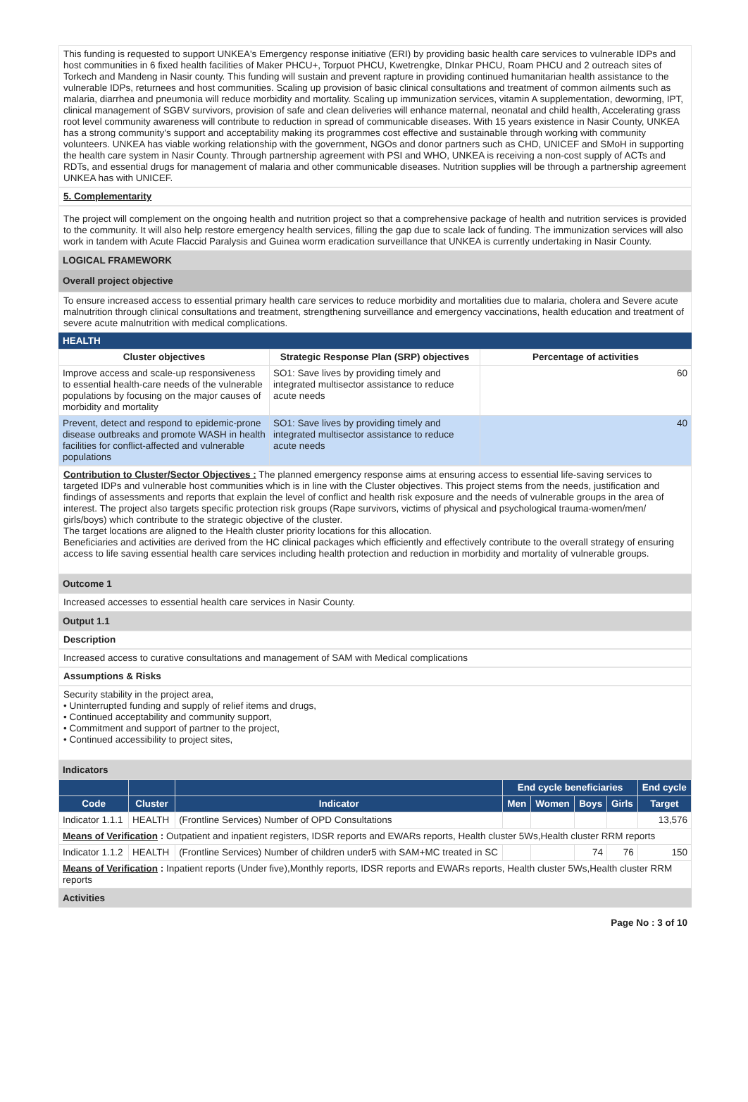This funding is requested to support UNKEA's Emergency response initiative (ERI) by providing basic health care services to vulnerable IDPs and host communities in 6 fixed health facilities of Maker PHCU+, Torpuot PHCU, Kwetrengke, DInkar PHCU, Roam PHCU and 2 outreach sites of Torkech and Mandeng in Nasir county. This funding will sustain and prevent rapture in providing continued humanitarian health assistance to the vulnerable IDPs, returnees and host communities. Scaling up provision of basic clinical consultations and treatment of common ailments such as malaria, diarrhea and pneumonia will reduce morbidity and mortality. Scaling up immunization services, vitamin A supplementation, deworming, IPT, clinical management of SGBV survivors, provision of safe and clean deliveries will enhance maternal, neonatal and child health, Accelerating grass root level community awareness will contribute to reduction in spread of communicable diseases. With 15 years existence in Nasir County, UNKEA has a strong community's support and acceptability making its programmes cost effective and sustainable through working with community volunteers. UNKEA has viable working relationship with the government, NGOs and donor partners such as CHD, UNICEF and SMoH in supporting the health care system in Nasir County. Through partnership agreement with PSI and WHO, UNKEA is receiving a non-cost supply of ACTs and RDTs, and essential drugs for management of malaria and other communicable diseases. Nutrition supplies will be through a partnership agreement UNKEA has with UNICEF.
5. Complementarity
The project will complement on the ongoing health and nutrition project so that a comprehensive package of health and nutrition services is provided to the community. It will also help restore emergency health services, filling the gap due to scale lack of funding. The immunization services will also work in tandem with Acute Flaccid Paralysis and Guinea worm eradication surveillance that UNKEA is currently undertaking in Nasir County.
LOGICAL FRAMEWORK
Overall project objective
To ensure increased access to essential primary health care services to reduce morbidity and mortalities due to malaria, cholera and Severe acute malnutrition through clinical consultations and treatment, strengthening surveillance and emergency vaccinations, health education and treatment of severe acute malnutrition with medical complications.
HEALTH
| Cluster objectives | Strategic Response Plan (SRP) objectives | Percentage of activities |
| --- | --- | --- |
| Improve access and scale-up responsiveness to essential health-care needs of the vulnerable populations by focusing on the major causes of morbidity and mortality | SO1: Save lives by providing timely and integrated multisector assistance to reduce acute needs | 60 |
| Prevent, detect and respond to epidemic-prone disease outbreaks and promote WASH in health facilities for conflict-affected and vulnerable populations | SO1: Save lives by providing timely and integrated multisector assistance to reduce acute needs | 40 |
Contribution to Cluster/Sector Objectives : The planned emergency response aims at ensuring access to essential life-saving services to targeted IDPs and vulnerable host communities which is in line with the Cluster objectives. This project stems from the needs, justification and findings of assessments and reports that explain the level of conflict and health risk exposure and the needs of vulnerable groups in the area of interest. The project also targets specific protection risk groups (Rape survivors, victims of physical and psychological trauma-women/men/ girls/boys) which contribute to the strategic objective of the cluster.
The target locations are aligned to the Health cluster priority locations for this allocation.
Beneficiaries and activities are derived from the HC clinical packages which efficiently and effectively contribute to the overall strategy of ensuring access to life saving essential health care services including health protection and reduction in morbidity and mortality of vulnerable groups.
Outcome 1
Increased accesses to essential health care services in Nasir County.
Output 1.1
Description
Increased access to curative consultations and management of SAM with Medical complications
Assumptions & Risks
Security stability in the project area,
• Uninterrupted funding and supply of relief items and drugs,
• Continued acceptability and community support,
• Commitment and support of partner to the project,
• Continued accessibility to project sites,
Indicators
| | | | End cycle beneficiaries | | | | End cycle |
| --- | --- | --- | --- | --- | --- | --- | --- |
| Code | Cluster | Indicator | Men | Women | Boys | Girls | Target |
| Indicator 1.1.1 | HEALTH | (Frontline Services) Number of OPD Consultations | | | | | 13,576 |
| Means of Verification : Outpatient and inpatient registers, IDSR reports and EWARs reports, Health cluster 5Ws,Health cluster RRM reports | | | | | | | |
| Indicator 1.1.2 | HEALTH | (Frontline Services) Number of children under5 with SAM+MC treated in SC | | | 74 | 76 | 150 |
| Means of Verification : Inpatient reports (Under five),Monthly reports, IDSR reports and EWARs reports, Health cluster 5Ws,Health cluster RRM reports | | | | | | | |
Activities
Page No : 3 of 10